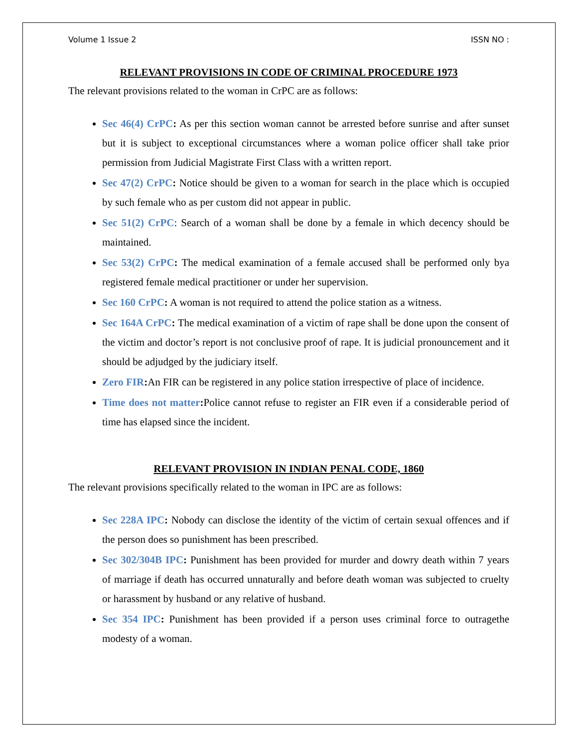Volume 1 Issue 2 ISSN NO :
RELEVANT PROVISIONS IN CODE OF CRIMINAL PROCEDURE 1973
The relevant provisions related to the woman in CrPC are as follows:
Sec 46(4) CrPC: As per this section woman cannot be arrested before sunrise and after sunset but it is subject to exceptional circumstances where a woman police officer shall take prior permission from Judicial Magistrate First Class with a written report.
Sec 47(2) CrPC: Notice should be given to a woman for search in the place which is occupied by such female who as per custom did not appear in public.
Sec 51(2) CrPC: Search of a woman shall be done by a female in which decency should be maintained.
Sec 53(2) CrPC: The medical examination of a female accused shall be performed only bya registered female medical practitioner or under her supervision.
Sec 160 CrPC: A woman is not required to attend the police station as a witness.
Sec 164A CrPC: The medical examination of a victim of rape shall be done upon the consent of the victim and doctor’s report is not conclusive proof of rape. It is judicial pronouncement and it should be adjudged by the judiciary itself.
Zero FIR: An FIR can be registered in any police station irrespective of place of incidence.
Time does not matter: Police cannot refuse to register an FIR even if a considerable period of time has elapsed since the incident.
RELEVANT PROVISION IN INDIAN PENAL CODE, 1860
The relevant provisions specifically related to the woman in IPC are as follows:
Sec 228A IPC: Nobody can disclose the identity of the victim of certain sexual offences and if the person does so punishment has been prescribed.
Sec 302/304B IPC: Punishment has been provided for murder and dowry death within 7 years of marriage if death has occurred unnaturally and before death woman was subjected to cruelty or harassment by husband or any relative of husband.
Sec 354 IPC: Punishment has been provided if a person uses criminal force to outragethe modesty of a woman.